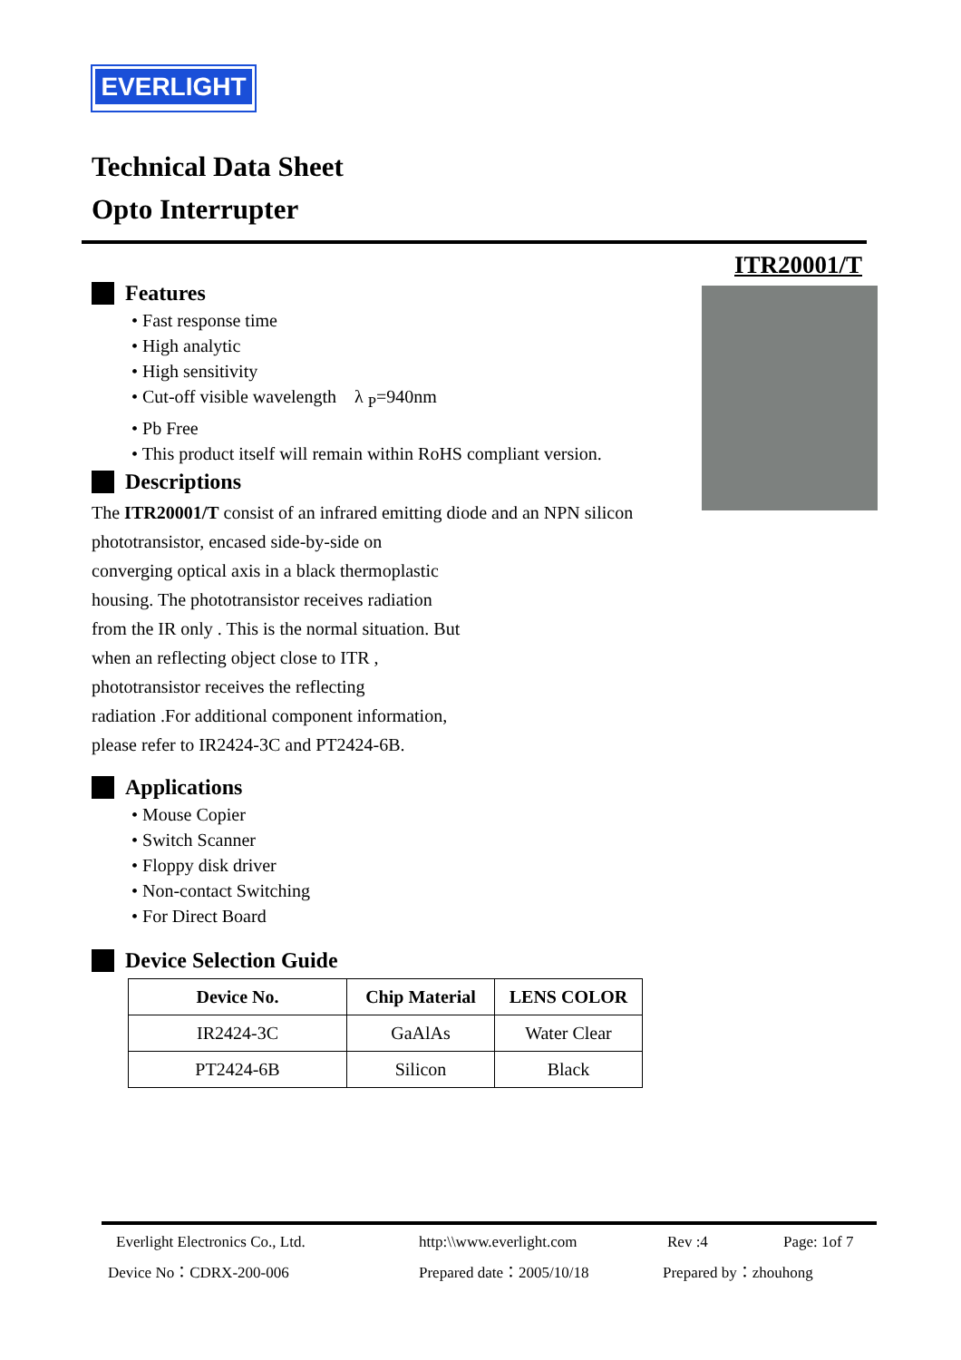EVERLIGHT
Technical Data Sheet
Opto Interrupter
ITR20001/T
Features
• Fast response time
• High analytic
• High sensitivity
• Cut-off visible wavelength λ <sub>P</sub>=940nm
• Pb Free
• This product itself will remain within RoHS compliant version.
Descriptions
The ITR20001/T consist of an infrared emitting diode and an NPN silicon
phototransistor, encased side-by-side on
converging optical axis in a black thermoplastic
housing. The phototransistor receives radiation
from the IR only . This is the normal situation. But
when an reflecting object close to ITR ,
phototransistor receives the reflecting
radiation .For additional component information,
please refer to IR2424-3C and PT2424-6B.
Applications
• Mouse Copier
• Switch Scanner
• Floppy disk driver
• Non-contact Switching
• For Direct Board
Device Selection Guide
| Device No. | Chip Material | LENS COLOR |
| --- | --- | --- |
| IR2424-3C | GaAlAs | Water Clear |
| PT2424-6B | Silicon | Black |
Everlight Electronics Co., Ltd. http:\\www.everlight.com Rev :4 Page: 1of 7
Device No：CDRX-200-006 Prepared date：2005/10/18 Prepared by：zhouhong